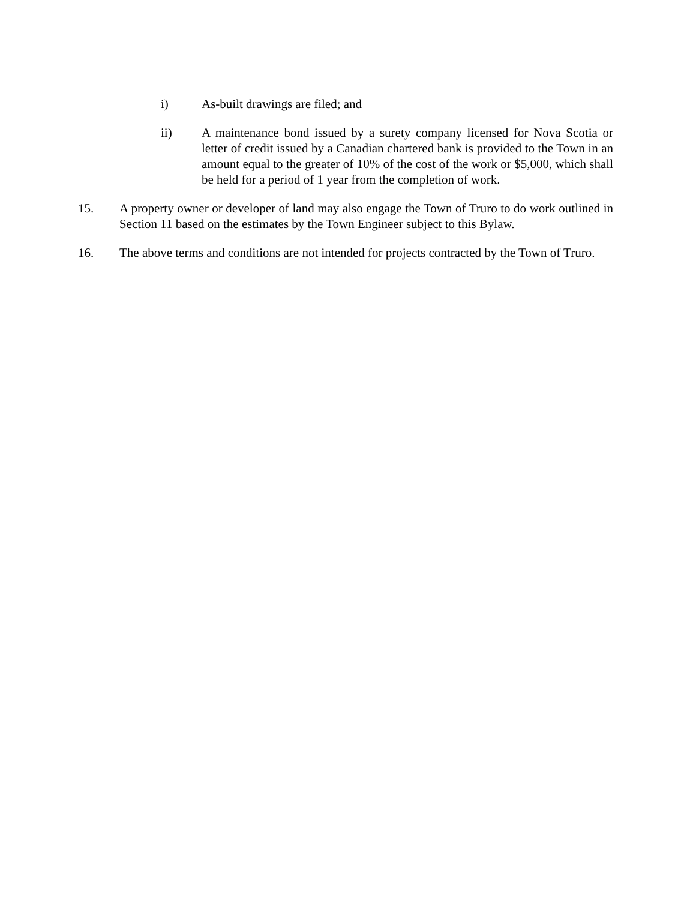i) As-built drawings are filed; and
ii) A maintenance bond issued by a surety company licensed for Nova Scotia or letter of credit issued by a Canadian chartered bank is provided to the Town in an amount equal to the greater of 10% of the cost of the work or $5,000, which shall be held for a period of 1 year from the completion of work.
15. A property owner or developer of land may also engage the Town of Truro to do work outlined in Section 11 based on the estimates by the Town Engineer subject to this Bylaw.
16. The above terms and conditions are not intended for projects contracted by the Town of Truro.